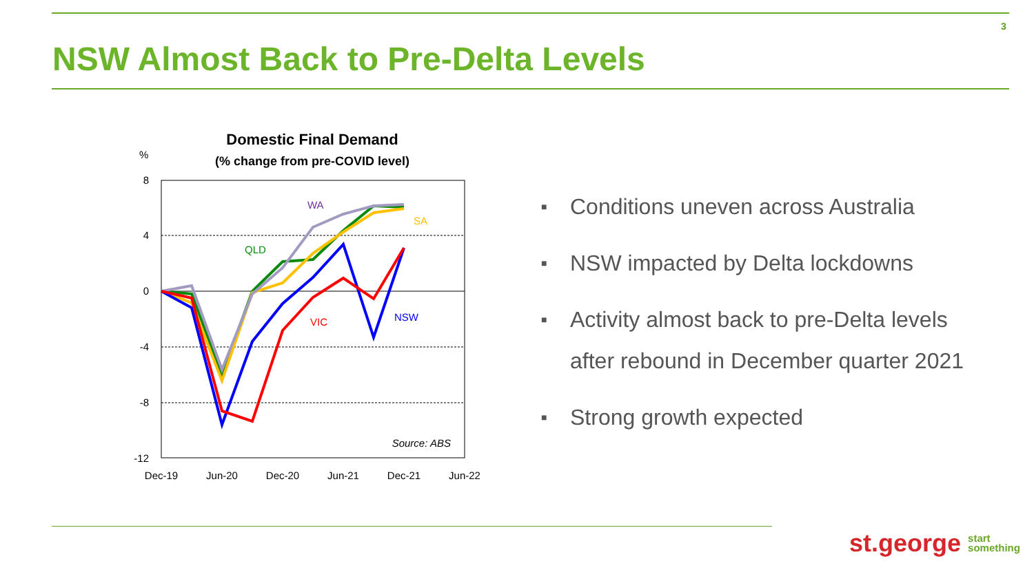3
NSW Almost Back to Pre-Delta Levels
Domestic Final Demand
(% change from pre-COVID level)
%
8
4
0
-4
-8
-12
Dec-19
Jun-20
Dec-20
Jun-21
Dec-21
Jun-22
WA
SA
QLD
VIC
NSW
Source: ABS
■ Conditions uneven across Australia
■ NSW impacted by Delta lockdowns
■ Activity almost back to pre-Delta levels
after rebound in December quarter 2021
■ Strong growth expected
st.george start
something